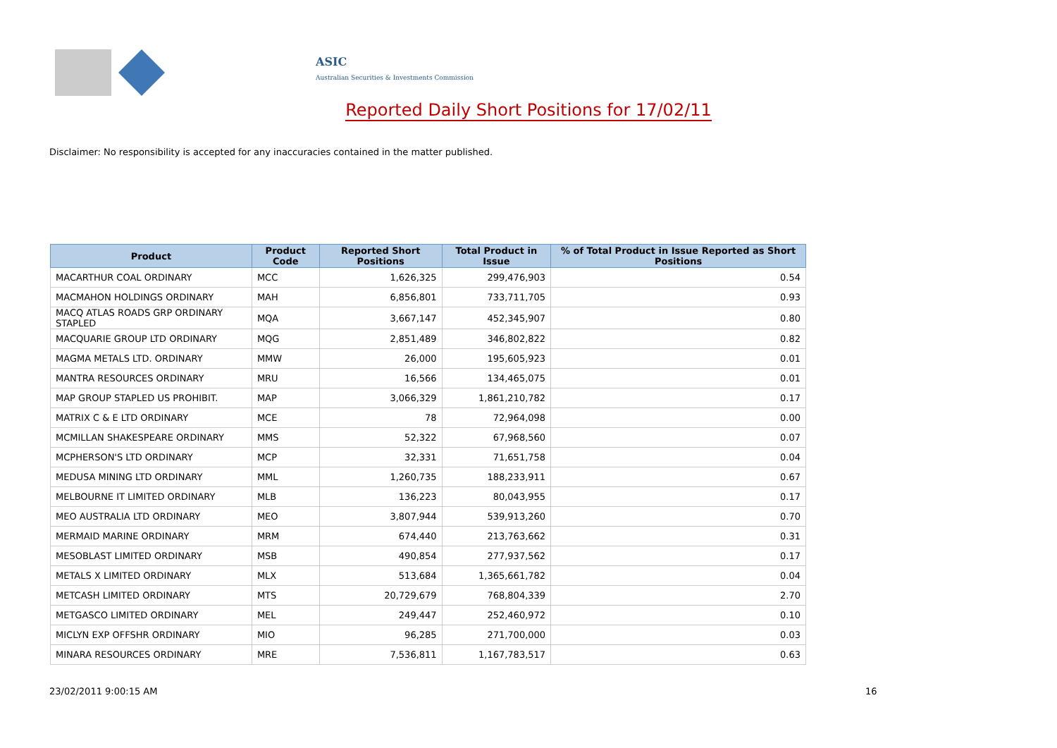ASIC
Australian Securities & Investments Commission
Reported Daily Short Positions for 17/02/11
Disclaimer: No responsibility is accepted for any inaccuracies contained in the matter published.
| Product | Product Code | Reported Short Positions | Total Product in Issue | % of Total Product in Issue Reported as Short Positions |
| --- | --- | --- | --- | --- |
| MACARTHUR COAL ORDINARY | MCC | 1,626,325 | 299,476,903 | 0.54 |
| MACMAHON HOLDINGS ORDINARY | MAH | 6,856,801 | 733,711,705 | 0.93 |
| MACQ ATLAS ROADS GRP ORDINARY STAPLED | MQA | 3,667,147 | 452,345,907 | 0.80 |
| MACQUARIE GROUP LTD ORDINARY | MQG | 2,851,489 | 346,802,822 | 0.82 |
| MAGMA METALS LTD. ORDINARY | MMW | 26,000 | 195,605,923 | 0.01 |
| MANTRA RESOURCES ORDINARY | MRU | 16,566 | 134,465,075 | 0.01 |
| MAP GROUP STAPLED US PROHIBIT. | MAP | 3,066,329 | 1,861,210,782 | 0.17 |
| MATRIX C & E LTD ORDINARY | MCE | 78 | 72,964,098 | 0.00 |
| MCMILLAN SHAKESPEARE ORDINARY | MMS | 52,322 | 67,968,560 | 0.07 |
| MCPHERSON'S LTD ORDINARY | MCP | 32,331 | 71,651,758 | 0.04 |
| MEDUSA MINING LTD ORDINARY | MML | 1,260,735 | 188,233,911 | 0.67 |
| MELBOURNE IT LIMITED ORDINARY | MLB | 136,223 | 80,043,955 | 0.17 |
| MEO AUSTRALIA LTD ORDINARY | MEO | 3,807,944 | 539,913,260 | 0.70 |
| MERMAID MARINE ORDINARY | MRM | 674,440 | 213,763,662 | 0.31 |
| MESOBLAST LIMITED ORDINARY | MSB | 490,854 | 277,937,562 | 0.17 |
| METALS X LIMITED ORDINARY | MLX | 513,684 | 1,365,661,782 | 0.04 |
| METCASH LIMITED ORDINARY | MTS | 20,729,679 | 768,804,339 | 2.70 |
| METGASCO LIMITED ORDINARY | MEL | 249,447 | 252,460,972 | 0.10 |
| MICLYN EXP OFFSHR ORDINARY | MIO | 96,285 | 271,700,000 | 0.03 |
| MINARA RESOURCES ORDINARY | MRE | 7,536,811 | 1,167,783,517 | 0.63 |
23/02/2011 9:00:15 AM 16